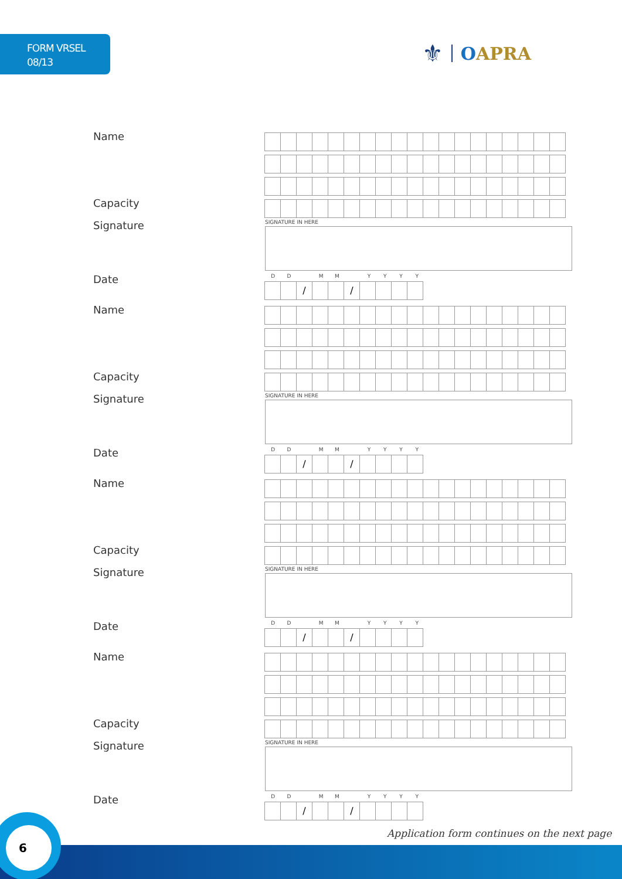FORM VRSEL
08/13
⚜ OAPRA
Name
Capacity
Signature
SIGNATURE IN HERE
Date
DD MM YYYY
/ /
Name
Capacity
Signature
SIGNATURE IN HERE
Date
DD MM YYYY
/ /
Name
Capacity
Signature
SIGNATURE IN HERE
Date
DD MM YYYY
/ /
Name
Capacity
Signature
SIGNATURE IN HERE
Date
DD MM YYYY
/ /
Application form continues on the next page
6